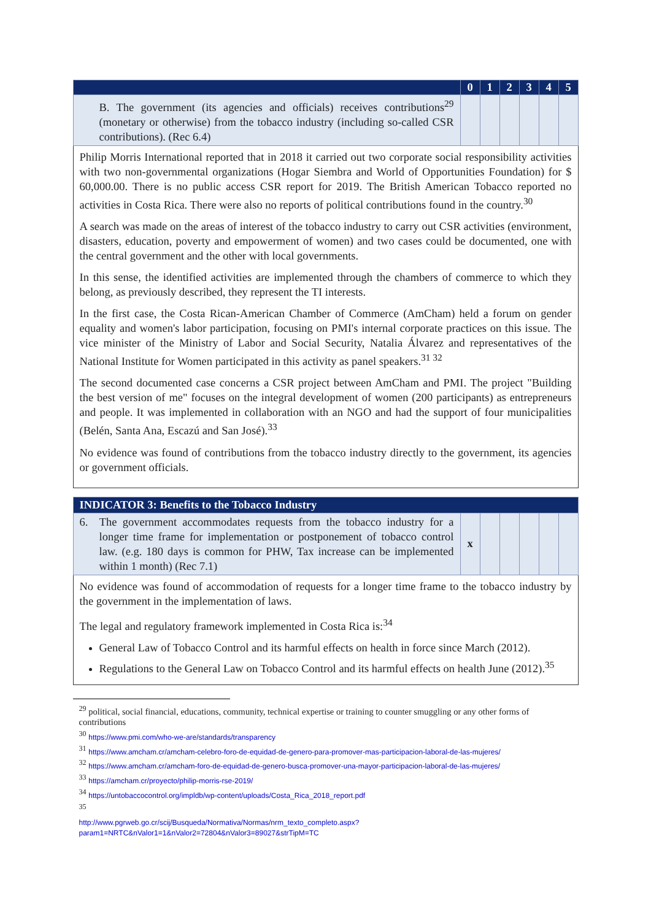| | 0 | 1 | 2 | 3 | 4 | 5 |
| --- | --- | --- | --- | --- | --- | --- |
| B. The government (its agencies and officials) receives contributions<sup>29</sup> (monetary or otherwise) from the tobacco industry (including so-called CSR contributions). (Rec 6.4) | | | | | | |
Philip Morris International reported that in 2018 it carried out two corporate social responsibility activities with two non-governmental organizations (Hogar Siembra and World of Opportunities Foundation) for $ 60,000.00. There is no public access CSR report for 2019. The British American Tobacco reported no activities in Costa Rica. There were also no reports of political contributions found in the country.<sup>30</sup>
A search was made on the areas of interest of the tobacco industry to carry out CSR activities (environment, disasters, education, poverty and empowerment of women) and two cases could be documented, one with the central government and the other with local governments.
In this sense, the identified activities are implemented through the chambers of commerce to which they belong, as previously described, they represent the TI interests.
In the first case, the Costa Rican-American Chamber of Commerce (AmCham) held a forum on gender equality and women's labor participation, focusing on PMI's internal corporate practices on this issue. The vice minister of the Ministry of Labor and Social Security, Natalia Álvarez and representatives of the National Institute for Women participated in this activity as panel speakers.<sup>31 32</sup>
The second documented case concerns a CSR project between AmCham and PMI. The project "Building the best version of me" focuses on the integral development of women (200 participants) as entrepreneurs and people. It was implemented in collaboration with an NGO and had the support of four municipalities (Belén, Santa Ana, Escazú and San José).<sup>33</sup>
No evidence was found of contributions from the tobacco industry directly to the government, its agencies or government officials.
| INDICATOR 3: Benefits to the Tobacco Industry | | | | | | |
| --- | --- | --- | --- | --- | --- | --- |
| 6. The government accommodates requests from the tobacco industry for a longer time frame for implementation or postponement of tobacco control law. (e.g. 180 days is common for PHW, Tax increase can be implemented within 1 month) (Rec 7.1) | x | | | | | |
No evidence was found of accommodation of requests for a longer time frame to the tobacco industry by the government in the implementation of laws.
The legal and regulatory framework implemented in Costa Rica is:<sup>34</sup>
General Law of Tobacco Control and its harmful effects on health in force since March (2012).
Regulations to the General Law on Tobacco Control and its harmful effects on health June (2012).<sup>35</sup>
<sup>29</sup> political, social financial, educations, community, technical expertise or training to counter smuggling or any other forms of contributions
<sup>30</sup> https://www.pmi.com/who-we-are/standards/transparency
<sup>31</sup> https://www.amcham.cr/amcham-celebro-foro-de-equidad-de-genero-para-promover-mas-participacion-laboral-de-las-mujeres/
<sup>32</sup> https://www.amcham.cr/amcham-foro-de-equidad-de-genero-busca-promover-una-mayor-participacion-laboral-de-las-mujeres/
<sup>33</sup> https://amcham.cr/proyecto/philip-morris-rse-2019/
<sup>34</sup> https://untobaccocontrol.org/impldb/wp-content/uploads/Costa_Rica_2018_report.pdf
<sup>35</sup>
http://www.pgrweb.go.cr/scij/Busqueda/Normativa/Normas/nrm_texto_completo.aspx?param1=NRTC&nValor1=1&nValor2=72804&nValor3=89027&strTipM=TC